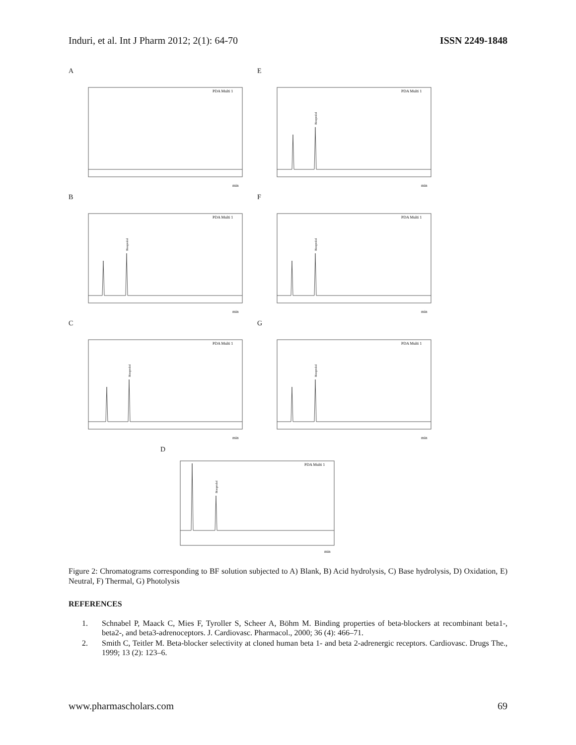Induri, et al. Int J Pharm 2012; 2(1): 64-70 ISSN 2249-1848
A
PDA Multi 1
min
E
PDA Multi 1
Bisoprolol
min
B
PDA Multi 1
Bisoprolol
min
F
PDA Multi 1
Bisoprolol
min
C
PDA Multi 1
Bisoprolol
min
G
PDA Multi 1
Bisoprolol
min
D
PDA Multi 1
Bisoprolol
min
Figure 2: Chromatograms corresponding to BF solution subjected to A) Blank, B) Acid hydrolysis, C) Base hydrolysis, D) Oxidation, E) Neutral, F) Thermal, G) Photolysis
REFERENCES
1. Schnabel P, Maack C, Mies F, Tyroller S, Scheer A, Böhm M. Binding properties of beta-blockers at recombinant beta1-, beta2-, and beta3-adrenoceptors. J. Cardiovasc. Pharmacol., 2000; 36 (4): 466–71.
2. Smith C, Teitler M. Beta-blocker selectivity at cloned human beta 1- and beta 2-adrenergic receptors. Cardiovasc. Drugs The., 1999; 13 (2): 123–6.
www.pharmascholars.com 69